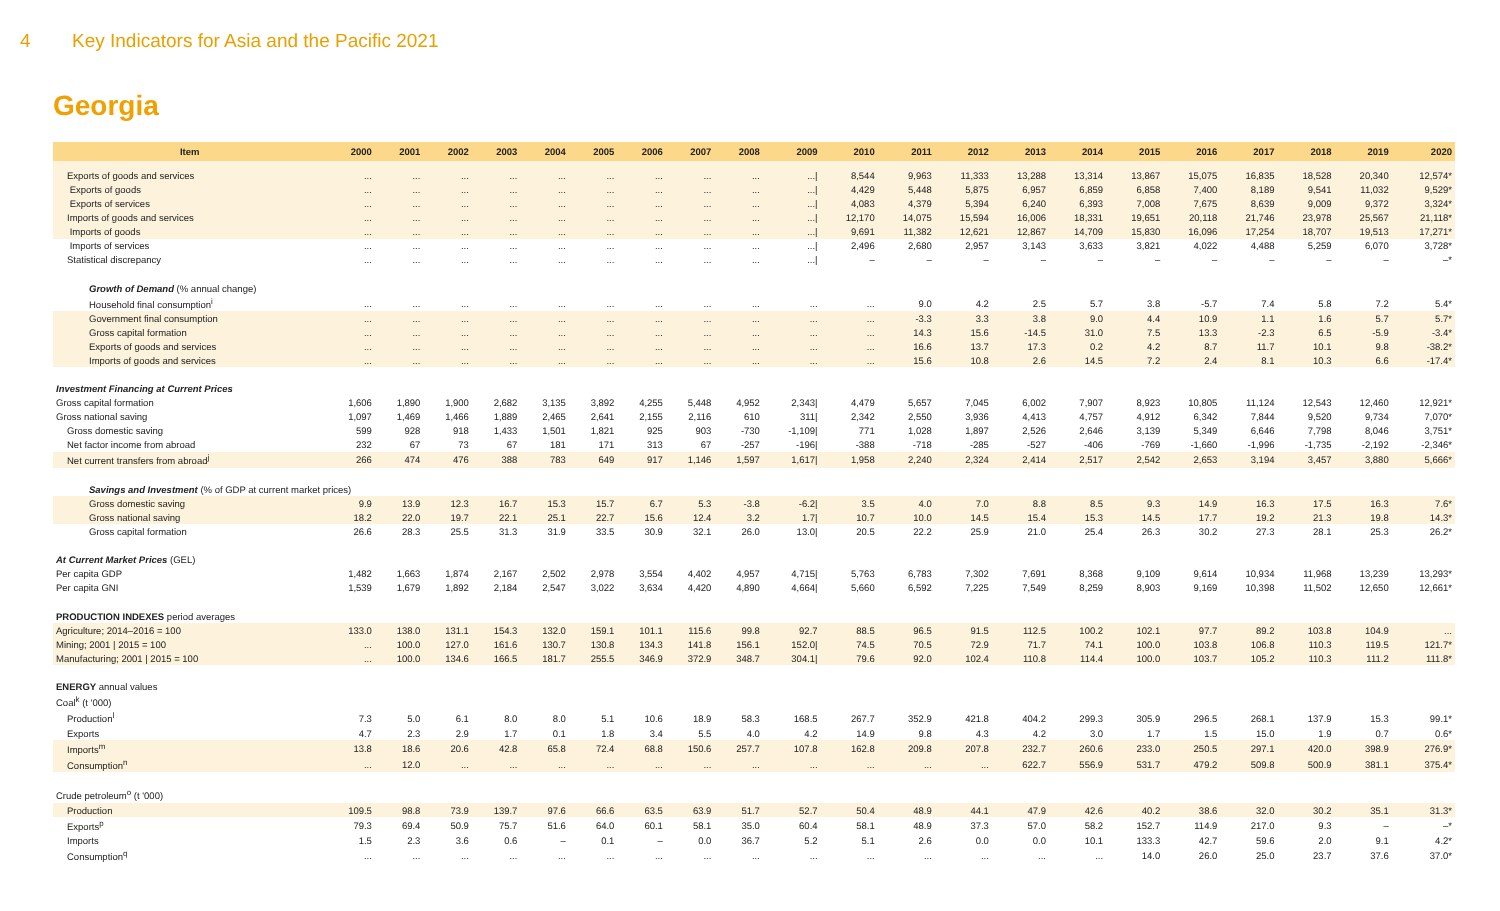4 Key Indicators for Asia and the Pacific 2021
Georgia
| Item | 2000 | 2001 | 2002 | 2003 | 2004 | 2005 | 2006 | 2007 | 2008 | 2009 | 2010 | 2011 | 2012 | 2013 | 2014 | 2015 | 2016 | 2017 | 2018 | 2019 | 2020 |
| --- | --- | --- | --- | --- | --- | --- | --- | --- | --- | --- | --- | --- | --- | --- | --- | --- | --- | --- | --- | --- | --- |
| Exports of goods and services | ... | ... | ... | ... | ... | ... | ... | ... | ... | .../ | 8,544 | 9,963 | 11,333 | 13,288 | 13,314 | 13,867 | 15,075 | 16,835 | 18,528 | 20,340 | 12,574* |
| Exports of goods | ... | ... | ... | ... | ... | ... | ... | ... | ... | .../ | 4,429 | 5,448 | 5,875 | 6,957 | 6,859 | 6,858 | 7,400 | 8,189 | 9,541 | 11,032 | 9,529* |
| Exports of services | ... | ... | ... | ... | ... | ... | ... | ... | ... | .../ | 4,083 | 4,379 | 5,394 | 6,240 | 6,393 | 7,008 | 7,675 | 8,639 | 9,009 | 9,372 | 3,324* |
| Imports of goods and services | ... | ... | ... | ... | ... | ... | ... | ... | ... | .../ | 12,170 | 14,075 | 15,594 | 16,006 | 18,331 | 19,651 | 20,118 | 21,746 | 23,978 | 25,567 | 21,118* |
| Imports of goods | ... | ... | ... | ... | ... | ... | ... | ... | ... | .../ | 9,691 | 11,382 | 12,621 | 12,867 | 14,709 | 15,830 | 16,096 | 17,254 | 18,707 | 19,513 | 17,271* |
| Imports of services | ... | ... | ... | ... | ... | ... | ... | ... | ... | .../ | 2,496 | 2,680 | 2,957 | 3,143 | 3,633 | 3,821 | 4,022 | 4,488 | 5,259 | 6,070 | 3,728* |
| Statistical discrepancy | ... | ... | ... | ... | ... | ... | ... | ... | ... | .../ | – | – | – | – | – | – | – | – | – | – | –* |
| Growth of Demand (% annual change) | | | | | | | | | | | | | | | | | | | | | |
| Household final consumption<sup>i</sup> | ... | ... | ... | ... | ... | ... | ... | ... | ... | ... | ... | 9.0 | 4.2 | 2.5 | 5.7 | 3.8 | -5.7 | 7.4 | 5.8 | 7.2 | 5.4* |
| Government final consumption | ... | ... | ... | ... | ... | ... | ... | ... | ... | ... | ... | -3.3 | 3.3 | 3.8 | 9.0 | 4.4 | 10.9 | 1.1 | 1.6 | 5.7 | 5.7* |
| Gross capital formation | ... | ... | ... | ... | ... | ... | ... | ... | ... | ... | ... | 14.3 | 15.6 | -14.5 | 31.0 | 7.5 | 13.3 | -2.3 | 6.5 | -5.9 | -3.4* |
| Exports of goods and services | ... | ... | ... | ... | ... | ... | ... | ... | ... | ... | ... | 16.6 | 13.7 | 17.3 | 0.2 | 4.2 | 8.7 | 11.7 | 10.1 | 9.8 | -38.2* |
| Imports of goods and services | ... | ... | ... | ... | ... | ... | ... | ... | ... | ... | ... | 15.6 | 10.8 | 2.6 | 14.5 | 7.2 | 2.4 | 8.1 | 10.3 | 6.6 | -17.4* |
| Investment Financing at Current Prices | | | | | | | | | | | | | | | | | | | | | |
| Gross capital formation | 1,606 | 1,890 | 1,900 | 2,682 | 3,135 | 3,892 | 4,255 | 5,448 | 4,952 | 2,343/ | 4,479 | 5,657 | 7,045 | 6,002 | 7,907 | 8,923 | 10,805 | 11,124 | 12,543 | 12,460 | 12,921* |
| Gross national saving | 1,097 | 1,469 | 1,466 | 1,889 | 2,465 | 2,641 | 2,155 | 2,116 | 610 | 311/ | 2,342 | 2,550 | 3,936 | 4,413 | 4,757 | 4,912 | 6,342 | 7,844 | 9,520 | 9,734 | 7,070* |
| Gross domestic saving | 599 | 928 | 918 | 1,433 | 1,501 | 1,821 | 925 | 903 | -730 | -1,109/ | 771 | 1,028 | 1,897 | 2,526 | 2,646 | 3,139 | 5,349 | 6,646 | 7,798 | 8,046 | 3,751* |
| Net factor income from abroad | 232 | 67 | 73 | 67 | 181 | 171 | 313 | 67 | -257 | -196/ | -388 | -718 | -285 | -527 | -406 | -769 | -1,660 | -1,996 | -1,735 | -2,192 | -2,346* |
| Net current transfers from abroad<sup>j</sup> | 266 | 474 | 476 | 388 | 783 | 649 | 917 | 1,146 | 1,597 | 1,617/ | 1,958 | 2,240 | 2,324 | 2,414 | 2,517 | 2,542 | 2,653 | 3,194 | 3,457 | 3,880 | 5,666* |
| Savings and Investment (% of GDP at current market prices) | | | | | | | | | | | | | | | | | | | | | |
| Gross domestic saving | 9.9 | 13.9 | 12.3 | 16.7 | 15.3 | 15.7 | 6.7 | 5.3 | -3.8 | -6.2/ | 3.5 | 4.0 | 7.0 | 8.8 | 8.5 | 9.3 | 14.9 | 16.3 | 17.5 | 16.3 | 7.6* |
| Gross national saving | 18.2 | 22.0 | 19.7 | 22.1 | 25.1 | 22.7 | 15.6 | 12.4 | 3.2 | 1.7/ | 10.7 | 10.0 | 14.5 | 15.4 | 15.3 | 14.5 | 17.7 | 19.2 | 21.3 | 19.8 | 14.3* |
| Gross capital formation | 26.6 | 28.3 | 25.5 | 31.3 | 31.9 | 33.5 | 30.9 | 32.1 | 26.0 | 13.0/ | 20.5 | 22.2 | 25.9 | 21.0 | 25.4 | 26.3 | 30.2 | 27.3 | 28.1 | 25.3 | 26.2* |
| At Current Market Prices (GEL) | | | | | | | | | | | | | | | | | | | | | |
| Per capita GDP | 1,482 | 1,663 | 1,874 | 2,167 | 2,502 | 2,978 | 3,554 | 4,402 | 4,957 | 4,715/ | 5,763 | 6,783 | 7,302 | 7,691 | 8,368 | 9,109 | 9,614 | 10,934 | 11,968 | 13,239 | 13,293* |
| Per capita GNI | 1,539 | 1,679 | 1,892 | 2,184 | 2,547 | 3,022 | 3,634 | 4,420 | 4,890 | 4,664/ | 5,660 | 6,592 | 7,225 | 7,549 | 8,259 | 8,903 | 9,169 | 10,398 | 11,502 | 12,650 | 12,661* |
| PRODUCTION INDEXES period averages | | | | | | | | | | | | | | | | | | | | | |
| Agriculture; 2014–2016 = 100 | 133.0 | 138.0 | 131.1 | 154.3 | 132.0 | 159.1 | 101.1 | 115.6 | 99.8 | 92.7 | 88.5 | 96.5 | 91.5 | 112.5 | 100.2 | 102.1 | 97.7 | 89.2 | 103.8 | 104.9 | ... |
| Mining; 2001 / 2015 = 100 | ... | 100.0 | 127.0 | 161.6 | 130.7 | 130.8 | 134.3 | 141.8 | 156.1 | 152.0/ | 74.5 | 70.5 | 72.9 | 71.7 | 74.1 | 100.0 | 103.8 | 106.8 | 110.3 | 119.5 | 121.7* |
| Manufacturing; 2001 / 2015 = 100 | ... | 100.0 | 134.6 | 166.5 | 181.7 | 255.5 | 346.9 | 372.9 | 348.7 | 304.1/ | 79.6 | 92.0 | 102.4 | 110.8 | 114.4 | 100.0 | 103.7 | 105.2 | 110.3 | 111.2 | 111.8* |
| ENERGY annual values | | | | | | | | | | | | | | | | | | | | | |
| Coal<sup>k</sup> (t '000) | | | | | | | | | | | | | | | | | | | | | |
| Production<sup>l</sup> | 7.3 | 5.0 | 6.1 | 8.0 | 8.0 | 5.1 | 10.6 | 18.9 | 58.3 | 168.5 | 267.7 | 352.9 | 421.8 | 404.2 | 299.3 | 305.9 | 296.5 | 268.1 | 137.9 | 15.3 | 99.1* |
| Exports | 4.7 | 2.3 | 2.9 | 1.7 | 0.1 | 1.8 | 3.4 | 5.5 | 4.0 | 4.2 | 14.9 | 9.8 | 4.3 | 4.2 | 3.0 | 1.7 | 1.5 | 15.0 | 1.9 | 0.7 | 0.6* |
| Imports<sup>m</sup> | 13.8 | 18.6 | 20.6 | 42.8 | 65.8 | 72.4 | 68.8 | 150.6 | 257.7 | 107.8 | 162.8 | 209.8 | 207.8 | 232.7 | 260.6 | 233.0 | 250.5 | 297.1 | 420.0 | 398.9 | 276.9* |
| Consumption<sup>n</sup> | ... | 12.0 | ... | ... | ... | ... | ... | ... | ... | ... | ... | ... | ... | 622.7 | 556.9 | 531.7 | 479.2 | 509.8 | 500.9 | 381.1 | 375.4* |
| Crude petroleum<sup>o</sup> (t '000) | | | | | | | | | | | | | | | | | | | | | |
| Production | 109.5 | 98.8 | 73.9 | 139.7 | 97.6 | 66.6 | 63.5 | 63.9 | 51.7 | 52.7 | 50.4 | 48.9 | 44.1 | 47.9 | 42.6 | 40.2 | 38.6 | 32.0 | 30.2 | 35.1 | 31.3* |
| Exports<sup>p</sup> | 79.3 | 69.4 | 50.9 | 75.7 | 51.6 | 64.0 | 60.1 | 58.1 | 35.0 | 60.4 | 58.1 | 48.9 | 37.3 | 57.0 | 58.2 | 152.7 | 114.9 | 217.0 | 9.3 | – | –* |
| Imports | 1.5 | 2.3 | 3.6 | 0.6 | – | 0.1 | – | 0.0 | 36.7 | 5.2 | 5.1 | 2.6 | 0.0 | 0.0 | 10.1 | 133.3 | 42.7 | 59.6 | 2.0 | 9.1 | 4.2* |
| Consumption<sup>q</sup> | ... | ... | ... | ... | ... | ... | ... | ... | ... | ... | ... | ... | ... | ... | ... | 14.0 | 26.0 | 25.0 | 23.7 | 37.6 | 37.0* |